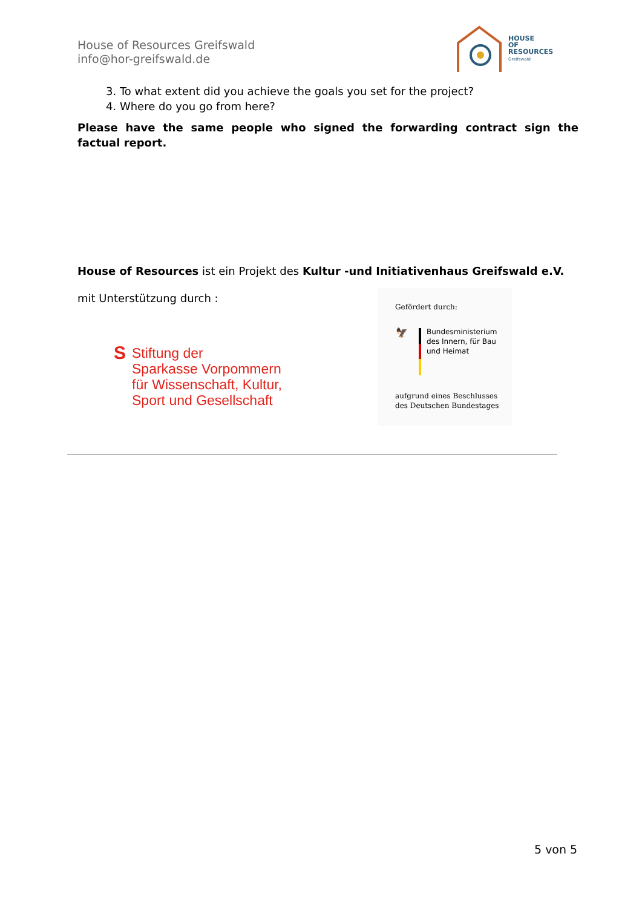House of Resources Greifswald
info@hor-greifswald.de
HOUSE
OF
RESOURCES
Greifswald
3. To what extent did you achieve the goals you set for the project?
4. Where do you go from here?
Please have the same people who signed the forwarding contract sign the factual report.
House of Resources ist ein Projekt des Kultur -und Initiativenhaus Greifswald e.V.
mit Unterstützung durch :
S
Stiftung der
Sparkasse Vorpommern
für Wissenschaft, Kultur,
Sport und Gesellschaft
Gefördert durch:
🦅
Bundesministerium
des Innern, für Bau
und Heimat
aufgrund eines Beschlusses
des Deutschen Bundestages
5 von 5